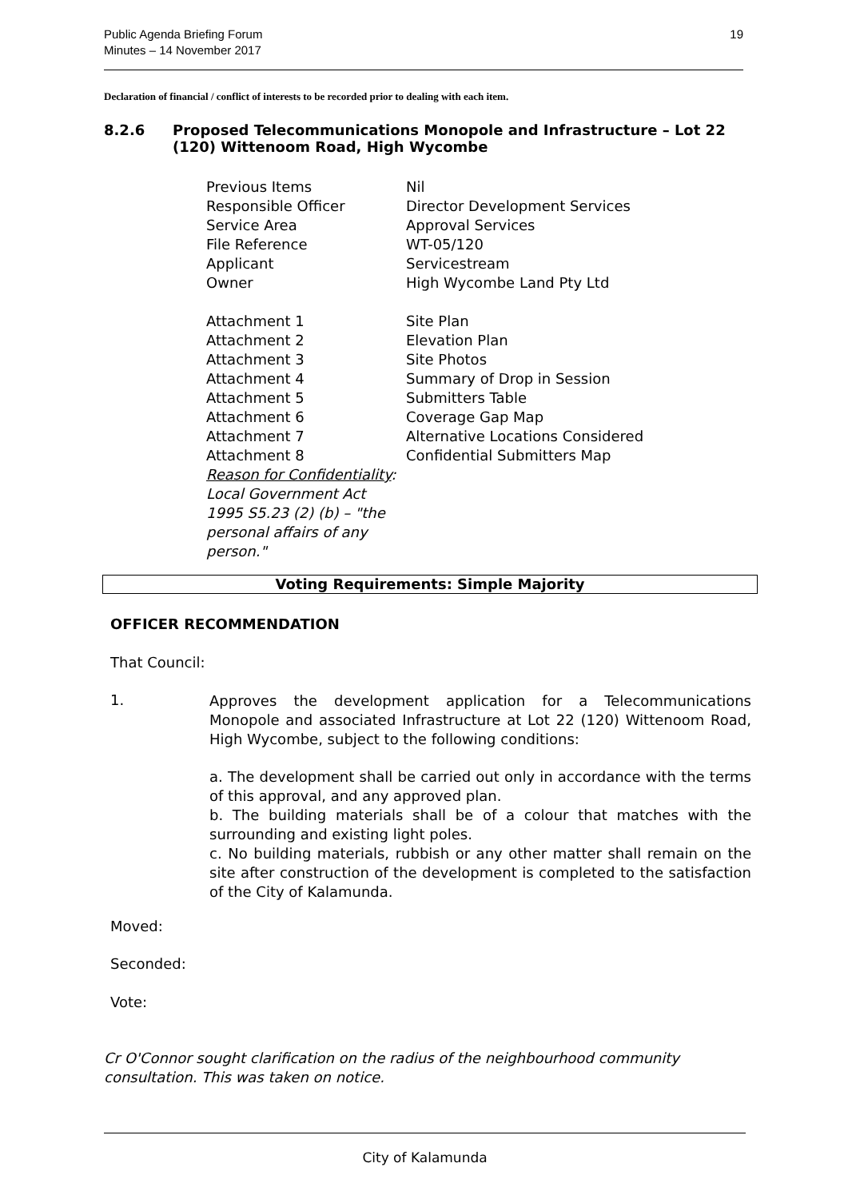19 Public Agenda Briefing Forum
Minutes – 14 November 2017
Declaration of financial / conflict of interests to be recorded prior to dealing with each item.
8.2.6 Proposed Telecommunications Monopole and Infrastructure – Lot 22 (120) Wittenoom Road, High Wycombe
| Previous Items | Nil |
| Responsible Officer | Director Development Services |
| Service Area | Approval Services |
| File Reference | WT-05/120 |
| Applicant | Servicestream |
| Owner | High Wycombe Land Pty Ltd |
| Attachment 1 | Site Plan |
| Attachment 2 | Elevation Plan |
| Attachment 3 | Site Photos |
| Attachment 4 | Summary of Drop in Session |
| Attachment 5 | Submitters Table |
| Attachment 6 | Coverage Gap Map |
| Attachment 7 | Alternative Locations Considered |
| Attachment 8 Reason for Confidentiality : Local Government Act 1995 S5.23 (2) (b) – "the personal affairs of any person." | Confidential Submitters Map |
Voting Requirements: Simple Majority
OFFICER RECOMMENDATION
That Council:
1.
Approves the development application for a Telecommunications Monopole and associated Infrastructure at Lot 22 (120) Wittenoom Road, High Wycombe, subject to the following conditions:
a. The development shall be carried out only in accordance with the terms of this approval, and any approved plan.
b. The building materials shall be of a colour that matches with the surrounding and existing light poles.
c. No building materials, rubbish or any other matter shall remain on the site after construction of the development is completed to the satisfaction of the City of Kalamunda.
Moved:
Seconded:
Vote:
Cr O'Connor sought clarification on the radius of the neighbourhood community consultation. This was taken on notice.
City of Kalamunda